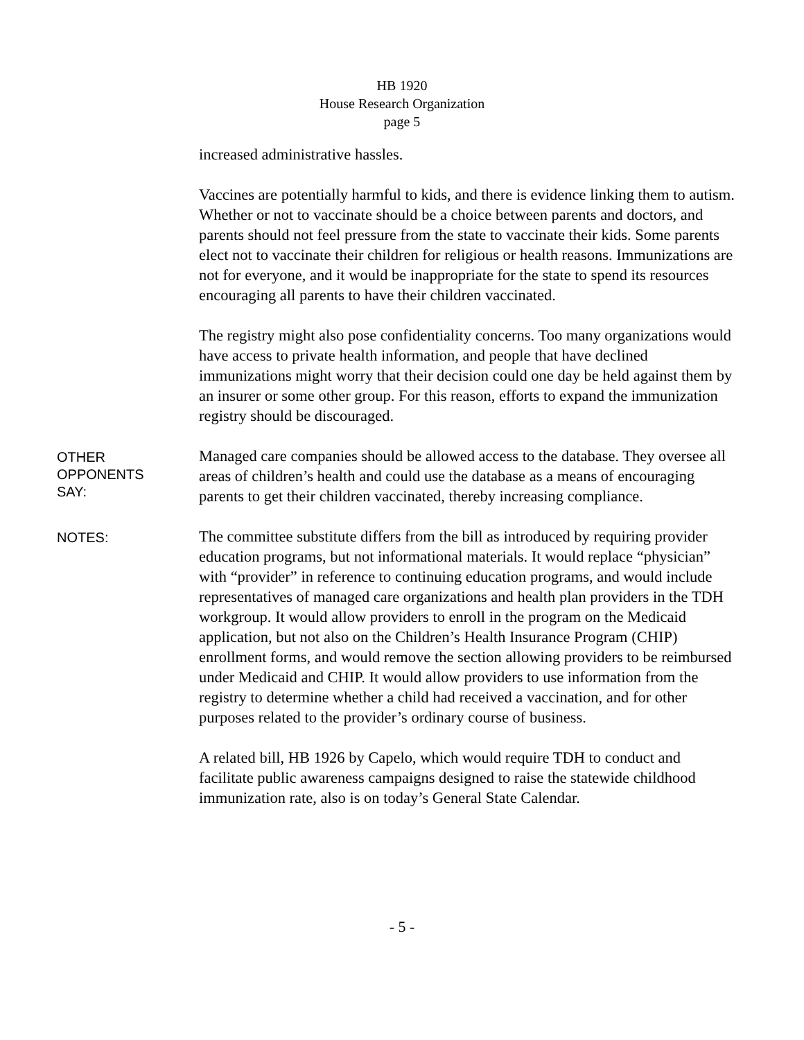HB 1920
House Research Organization
page 5
increased administrative hassles.
Vaccines are potentially harmful to kids, and there is evidence linking them to autism. Whether or not to vaccinate should be a choice between parents and doctors, and parents should not feel pressure from the state to vaccinate their kids. Some parents elect not to vaccinate their children for religious or health reasons. Immunizations are not for everyone, and it would be inappropriate for the state to spend its resources encouraging all parents to have their children vaccinated.
The registry might also pose confidentiality concerns. Too many organizations would have access to private health information, and people that have declined immunizations might worry that their decision could one day be held against them by an insurer or some other group. For this reason, efforts to expand the immunization registry should be discouraged.
OTHER
OPPONENTS
SAY:
Managed care companies should be allowed access to the database. They oversee all areas of children’s health and could use the database as a means of encouraging parents to get their children vaccinated, thereby increasing compliance.
NOTES:
The committee substitute differs from the bill as introduced by requiring provider education programs, but not informational materials. It would replace “physician” with “provider” in reference to continuing education programs, and would include representatives of managed care organizations and health plan providers in the TDH workgroup. It would allow providers to enroll in the program on the Medicaid application, but not also on the Children’s Health Insurance Program (CHIP) enrollment forms, and would remove the section allowing providers to be reimbursed under Medicaid and CHIP. It would allow providers to use information from the registry to determine whether a child had received a vaccination, and for other purposes related to the provider’s ordinary course of business.
A related bill, HB 1926 by Capelo, which would require TDH to conduct and facilitate public awareness campaigns designed to raise the statewide childhood immunization rate, also is on today’s General State Calendar.
- 5 -